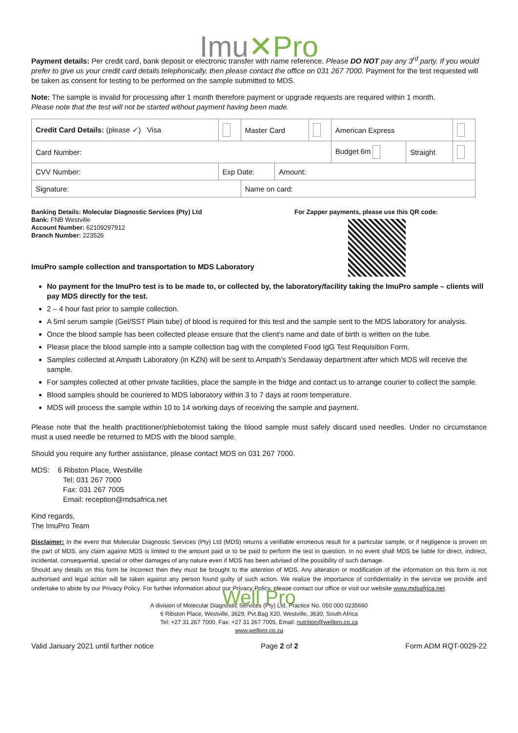Imu✕Pro
Payment details: Per credit card, bank deposit or electronic transfer with name reference. Please DO NOT pay any 3<sup>rd</sup> party. If you would prefer to give us your credit card details telephonically, then please contact the office on 031 267 7000. Payment for the test requested will be taken as consent for testing to be performed on the sample submitted to MDS.
Note: The sample is invalid for processing after 1 month therefore payment or upgrade requests are required within 1 month.
Please note that the test will not be started without payment having been made.
| Credit Card Details: (please ✓) Visa | | | Master Card | | | American Express | | |
| Card Number: | | | | | | Budget 6m | Straight | |
| CVV Number: | Exp Date: | | | Amount: | | | | |
| Signature: | | | Name on card: | | | | | |
Banking Details: Molecular Diagnostic Services (Pty) Ltd
Bank: FNB Westville
Account Number: 62109297912
Branch Number: 223526
ImuPro sample collection and transportation to MDS Laboratory
For Zapper payments, please use this QR code:
No payment for the ImuPro test is to be made to, or collected by, the laboratory/facility taking the ImuPro sample – clients will pay MDS directly for the test.
2 – 4 hour fast prior to sample collection.
A 5ml serum sample (Gel/SST Plain tube) of blood is required for this test and the sample sent to the MDS laboratory for analysis.
Once the blood sample has been collected please ensure that the client’s name and date of birth is written on the tube.
Please place the blood sample into a sample collection bag with the completed Food IgG Test Requisition Form.
Samples collected at Ampath Laboratory (in KZN) will be sent to Ampath’s Sendaway department after which MDS will receive the sample.
For samples collected at other private facilities, place the sample in the fridge and contact us to arrange courier to collect the sample.
Blood samples should be couriered to MDS laboratory within 3 to 7 days at room temperature.
MDS will process the sample within 10 to 14 working days of receiving the sample and payment.
Please note that the health practitioner/phlebotomist taking the blood sample must safely discard used needles. Under no circumstance must a used needle be returned to MDS with the blood sample.
Should you require any further assistance, please contact MDS on 031 267 7000.
MDS: 6 Ribston Place, Westville
Tel: 031 267 7000
Fax: 031 267 7005
Email: reception@mdsafrica.net
Kind regards,
The ImuPro Team
Disclaimer: In the event that Molecular Diagnostic Services (Pty) Ltd (MDS) returns a verifiable erroneous result for a particular sample, or if negligence is proven on the part of MDS, any claim against MDS is limited to the amount paid or to be paid to perform the test in question. In no event shall MDS be liable for direct, indirect, incidental, consequential, special or other damages of any nature even if MDS has been advised of the possibility of such damage.
Should any details on this form be incorrect then they must be brought to the attention of MDS. Any alteration or modification of the information on this form is not authorised and legal action will be taken against any person found guilty of such action. We realize the importance of confidentiality in the service we provide and undertake to abide by our Privacy Policy. For further information about our Privacy Policy, please contact our office or visit our website www.mdsafrica.net.
Well Pro
A division of Molecular Diagnostic Services (Pty) Ltd, Practice No. 050 000 0235660
6 Ribston Place, Westville, 3629, Pvt.Bag X20, Westville, 3630, South Africa
Tel: +27 31 267 7000, Fax: +27 31 267 7005, Email: nutrition@wellpro.co.za
www.wellpro.co.za
Valid January 2021 until further notice Page 2 of 2 Form ADM RQT-0029-22